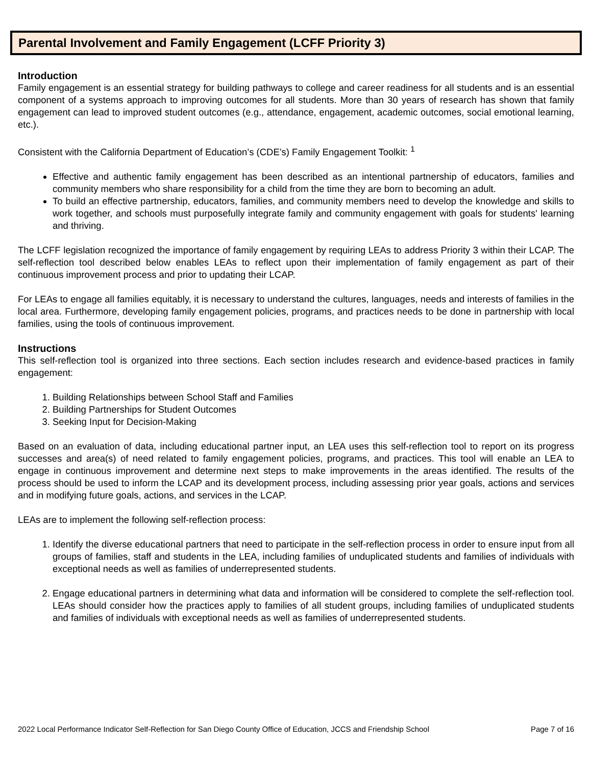Parental Involvement and Family Engagement (LCFF Priority 3)
Introduction
Family engagement is an essential strategy for building pathways to college and career readiness for all students and is an essential component of a systems approach to improving outcomes for all students. More than 30 years of research has shown that family engagement can lead to improved student outcomes (e.g., attendance, engagement, academic outcomes, social emotional learning, etc.).
Consistent with the California Department of Education’s (CDE’s) Family Engagement Toolkit: <sup>1</sup>
Effective and authentic family engagement has been described as an intentional partnership of educators, families and community members who share responsibility for a child from the time they are born to becoming an adult.
To build an effective partnership, educators, families, and community members need to develop the knowledge and skills to work together, and schools must purposefully integrate family and community engagement with goals for students' learning and thriving.
The LCFF legislation recognized the importance of family engagement by requiring LEAs to address Priority 3 within their LCAP. The self-reflection tool described below enables LEAs to reflect upon their implementation of family engagement as part of their continuous improvement process and prior to updating their LCAP.
For LEAs to engage all families equitably, it is necessary to understand the cultures, languages, needs and interests of families in the local area. Furthermore, developing family engagement policies, programs, and practices needs to be done in partnership with local families, using the tools of continuous improvement.
Instructions
This self-reflection tool is organized into three sections. Each section includes research and evidence-based practices in family engagement:
1. Building Relationships between School Staff and Families
2. Building Partnerships for Student Outcomes
3. Seeking Input for Decision-Making
Based on an evaluation of data, including educational partner input, an LEA uses this self-reflection tool to report on its progress successes and area(s) of need related to family engagement policies, programs, and practices. This tool will enable an LEA to engage in continuous improvement and determine next steps to make improvements in the areas identified. The results of the process should be used to inform the LCAP and its development process, including assessing prior year goals, actions and services and in modifying future goals, actions, and services in the LCAP.
LEAs are to implement the following self-reflection process:
1. Identify the diverse educational partners that need to participate in the self-reflection process in order to ensure input from all groups of families, staff and students in the LEA, including families of unduplicated students and families of individuals with exceptional needs as well as families of underrepresented students.
2. Engage educational partners in determining what data and information will be considered to complete the self-reflection tool. LEAs should consider how the practices apply to families of all student groups, including families of unduplicated students and families of individuals with exceptional needs as well as families of underrepresented students.
2022 Local Performance Indicator Self-Reflection for San Diego County Office of Education, JCCS and Friendship School Page 7 of 16